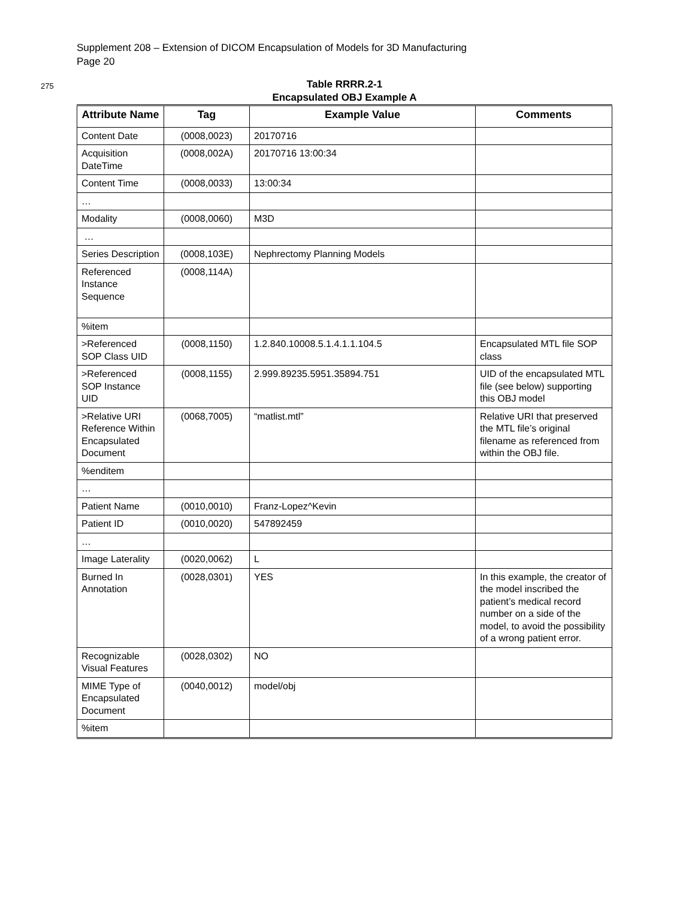Supplement 208 – Extension of DICOM Encapsulation of Models for 3D Manufacturing
Page 20
275
Table RRRR.2-1
Encapsulated OBJ Example A
| Attribute Name | Tag | Example Value | Comments |
| --- | --- | --- | --- |
| Content Date | (0008,0023) | 20170716 | |
| Acquisition DateTime | (0008,002A) | 20170716 13:00:34 | |
| Content Time | (0008,0033) | 13:00:34 | |
| … | | | |
| Modality | (0008,0060) | M3D | |
| … | | | |
| Series Description | (0008,103E) | Nephrectomy Planning Models | |
| Referenced Instance Sequence | (0008,114A) | | |
| %item | | | |
| >Referenced SOP Class UID | (0008,1150) | 1.2.840.10008.5.1.4.1.1.104.5 | Encapsulated MTL file SOP class |
| >Referenced SOP Instance UID | (0008,1155) | 2.999.89235.5951.35894.751 | UID of the encapsulated MTL file (see below) supporting this OBJ model |
| >Relative URI Reference Within Encapsulated Document | (0068,7005) | “matlist.mtl” | Relative URI that preserved the MTL file’s original filename as referenced from within the OBJ file. |
| %enditem | | | |
| … | | | |
| Patient Name | (0010,0010) | Franz-Lopez^Kevin | |
| Patient ID | (0010,0020) | 547892459 | |
| … | | | |
| Image Laterality | (0020,0062) | L | |
| Burned In Annotation | (0028,0301) | YES | In this example, the creator of the model inscribed the patient’s medical record number on a side of the model, to avoid the possibility of a wrong patient error. |
| Recognizable Visual Features | (0028,0302) | NO | |
| MIME Type of Encapsulated Document | (0040,0012) | model/obj | |
| %item | | | |